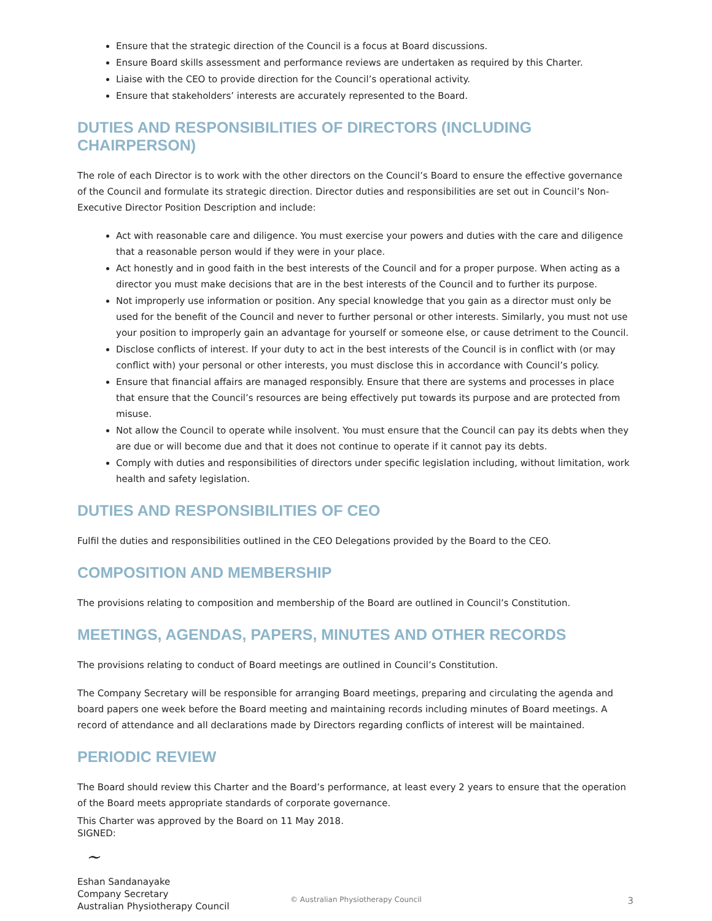Ensure that the strategic direction of the Council is a focus at Board discussions.
Ensure Board skills assessment and performance reviews are undertaken as required by this Charter.
Liaise with the CEO to provide direction for the Council’s operational activity.
Ensure that stakeholders’ interests are accurately represented to the Board.
DUTIES AND RESPONSIBILITIES OF DIRECTORS (INCLUDING CHAIRPERSON)
The role of each Director is to work with the other directors on the Council’s Board to ensure the effective governance of the Council and formulate its strategic direction. Director duties and responsibilities are set out in Council’s Non-Executive Director Position Description and include:
Act with reasonable care and diligence. You must exercise your powers and duties with the care and diligence that a reasonable person would if they were in your place.
Act honestly and in good faith in the best interests of the Council and for a proper purpose. When acting as a director you must make decisions that are in the best interests of the Council and to further its purpose.
Not improperly use information or position. Any special knowledge that you gain as a director must only be used for the benefit of the Council and never to further personal or other interests. Similarly, you must not use your position to improperly gain an advantage for yourself or someone else, or cause detriment to the Council.
Disclose conflicts of interest. If your duty to act in the best interests of the Council is in conflict with (or may conflict with) your personal or other interests, you must disclose this in accordance with Council’s policy.
Ensure that financial affairs are managed responsibly. Ensure that there are systems and processes in place that ensure that the Council’s resources are being effectively put towards its purpose and are protected from misuse.
Not allow the Council to operate while insolvent. You must ensure that the Council can pay its debts when they are due or will become due and that it does not continue to operate if it cannot pay its debts.
Comply with duties and responsibilities of directors under specific legislation including, without limitation, work health and safety legislation.
DUTIES AND RESPONSIBILITIES OF CEO
Fulfil the duties and responsibilities outlined in the CEO Delegations provided by the Board to the CEO.
COMPOSITION AND MEMBERSHIP
The provisions relating to composition and membership of the Board are outlined in Council’s Constitution.
MEETINGS, AGENDAS, PAPERS, MINUTES AND OTHER RECORDS
The provisions relating to conduct of Board meetings are outlined in Council’s Constitution.
The Company Secretary will be responsible for arranging Board meetings, preparing and circulating the agenda and board papers one week before the Board meeting and maintaining records including minutes of Board meetings. A record of attendance and all declarations made by Directors regarding conflicts of interest will be maintained.
PERIODIC REVIEW
The Board should review this Charter and the Board’s performance, at least every 2 years to ensure that the operation of the Board meets appropriate standards of corporate governance.
This Charter was approved by the Board on 11 May 2018.
SIGNED:
~
Eshan Sandanayake
Company Secretary
Australian Physiotherapy Council
© Australian Physiotherapy Council 3